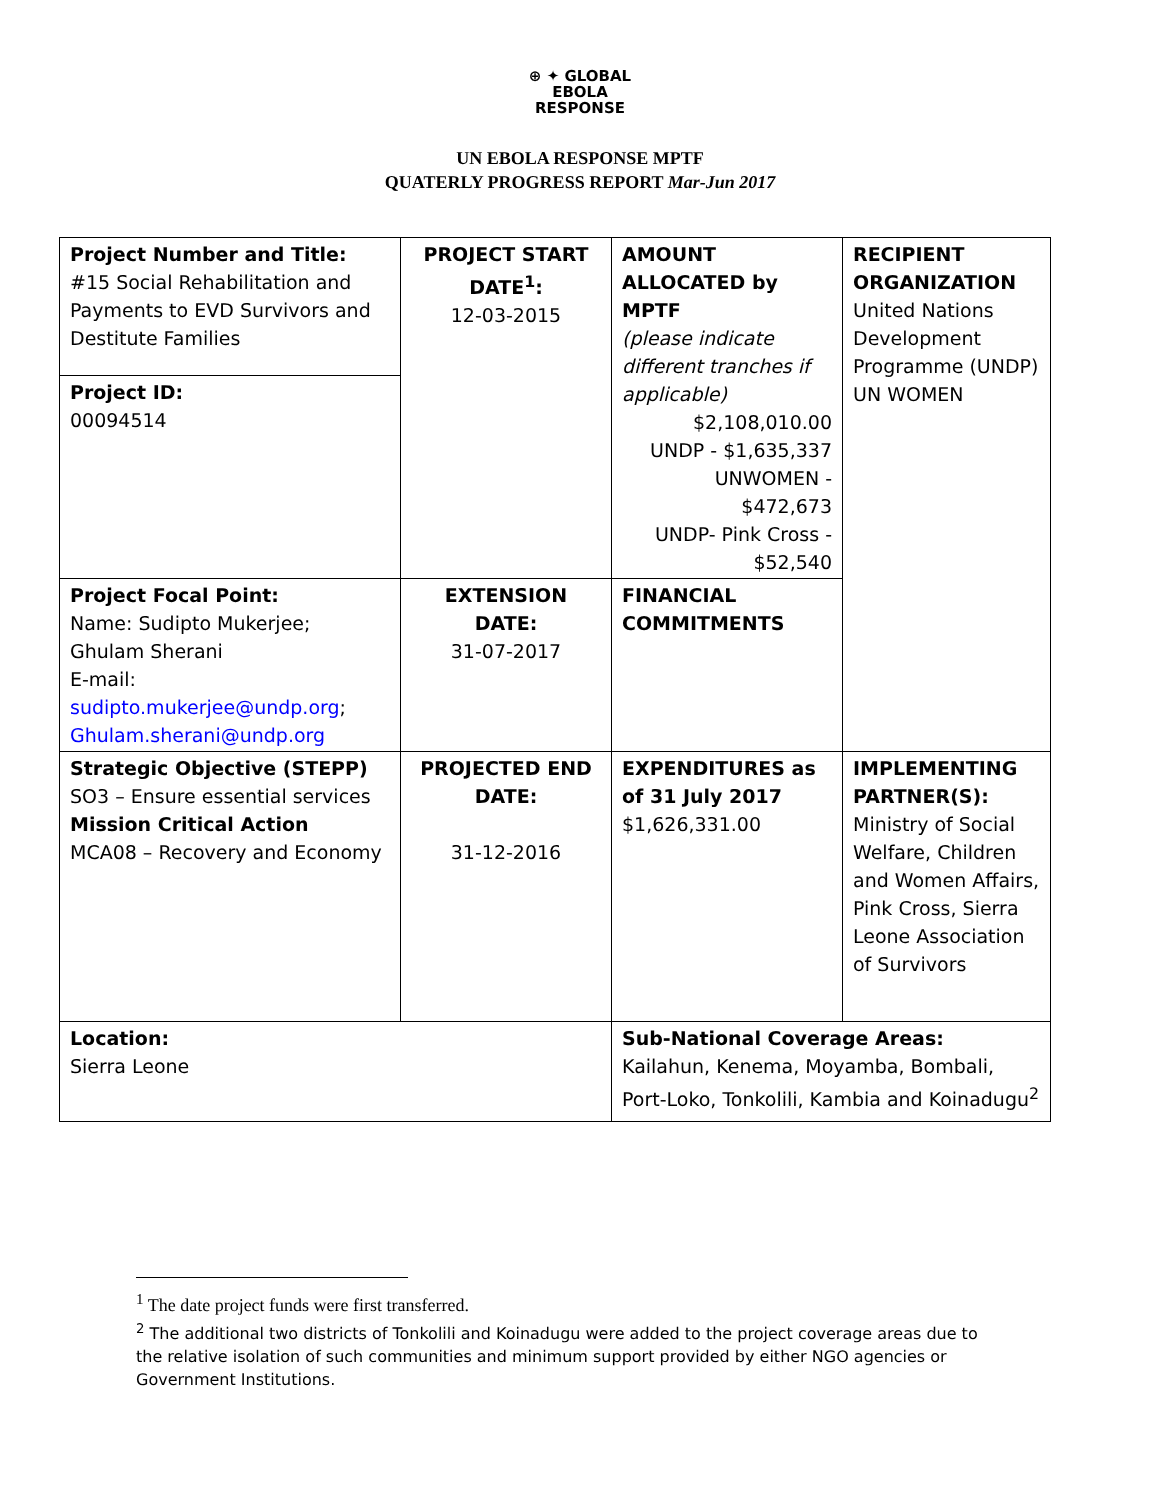⊕ ✦ GLOBAL
EBOLA
RESPONSE
UN EBOLA RESPONSE MPTF
QUATERLY PROGRESS REPORT Mar-Jun 2017
| Project Number and Title: #15 Social Rehabilitation and Payments to EVD Survivors and Destitute Families | PROJECT START DATE<sup>1</sup>: 12-03-2015 | AMOUNT ALLOCATED by MPTF (please indicate different tranches if applicable) $2,108,010.00 UNDP - $1,635,337 UNWOMEN - $472,673 UNDP- Pink Cross - $52,540 | RECIPIENT ORGANIZATION United Nations Development Programme (UNDP) UN WOMEN |
| Project ID: 00094514 | | | |
| Project Focal Point: Name: Sudipto Mukerjee; Ghulam Sherani E-mail: sudipto.mukerjee@undp.org ; Ghulam.sherani@undp.org | EXTENSION DATE: 31-07-2017 | FINANCIAL COMMITMENTS | |
| Strategic Objective (STEPP) SO3 – Ensure essential services Mission Critical Action MCA08 – Recovery and Economy | PROJECTED END DATE: 31-12-2016 | EXPENDITURES as of 31 July 2017 $1,626,331.00 | IMPLEMENTING PARTNER(S): Ministry of Social Welfare, Children and Women Affairs, Pink Cross, Sierra Leone Association of Survivors |
| Location: Sierra Leone | | Sub-National Coverage Areas: Kailahun, Kenema, Moyamba, Bombali, Port-Loko, Tonkolili, Kambia and Koinadugu<sup>2</sup> | |
<sup>1</sup> The date project funds were first transferred.
<sup>2</sup> The additional two districts of Tonkolili and Koinadugu were added to the project coverage areas due to the relative isolation of such communities and minimum support provided by either NGO agencies or Government Institutions.